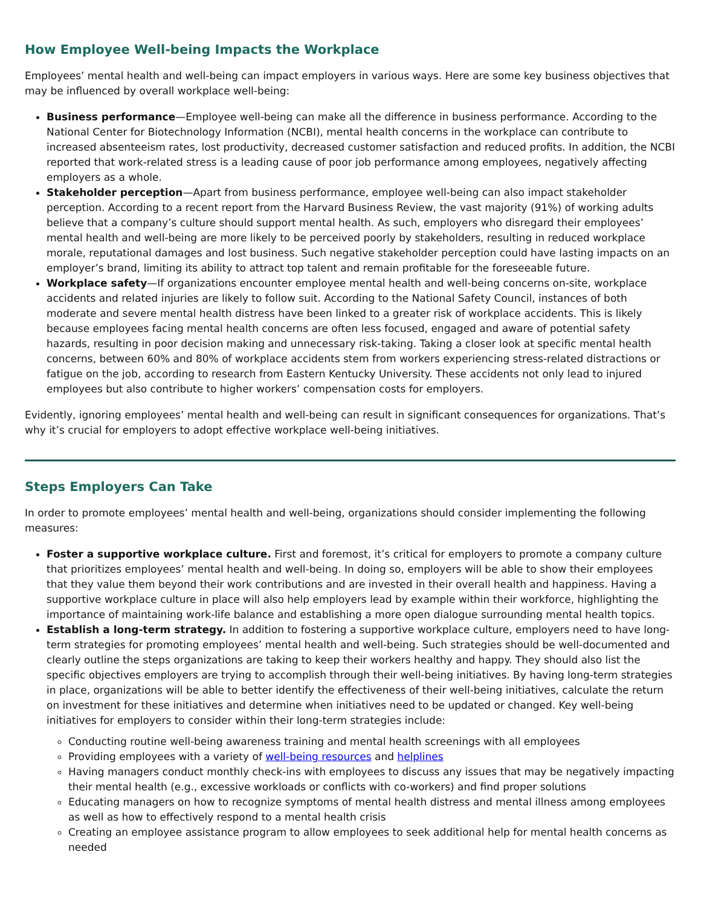How Employee Well-being Impacts the Workplace
Employees’ mental health and well-being can impact employers in various ways. Here are some key business objectives that may be influenced by overall workplace well-being:
Business performance—Employee well-being can make all the difference in business performance. According to the National Center for Biotechnology Information (NCBI), mental health concerns in the workplace can contribute to increased absenteeism rates, lost productivity, decreased customer satisfaction and reduced profits. In addition, the NCBI reported that work-related stress is a leading cause of poor job performance among employees, negatively affecting employers as a whole.
Stakeholder perception—Apart from business performance, employee well-being can also impact stakeholder perception. According to a recent report from the Harvard Business Review, the vast majority (91%) of working adults believe that a company’s culture should support mental health. As such, employers who disregard their employees’ mental health and well-being are more likely to be perceived poorly by stakeholders, resulting in reduced workplace morale, reputational damages and lost business. Such negative stakeholder perception could have lasting impacts on an employer’s brand, limiting its ability to attract top talent and remain profitable for the foreseeable future.
Workplace safety—If organizations encounter employee mental health and well-being concerns on-site, workplace accidents and related injuries are likely to follow suit. According to the National Safety Council, instances of both moderate and severe mental health distress have been linked to a greater risk of workplace accidents. This is likely because employees facing mental health concerns are often less focused, engaged and aware of potential safety hazards, resulting in poor decision making and unnecessary risk-taking. Taking a closer look at specific mental health concerns, between 60% and 80% of workplace accidents stem from workers experiencing stress-related distractions or fatigue on the job, according to research from Eastern Kentucky University. These accidents not only lead to injured employees but also contribute to higher workers’ compensation costs for employers.
Evidently, ignoring employees’ mental health and well-being can result in significant consequences for organizations. That’s why it’s crucial for employers to adopt effective workplace well-being initiatives.
Steps Employers Can Take
In order to promote employees’ mental health and well-being, organizations should consider implementing the following measures:
Foster a supportive workplace culture. First and foremost, it’s critical for employers to promote a company culture that prioritizes employees’ mental health and well-being. In doing so, employers will be able to show their employees that they value them beyond their work contributions and are invested in their overall health and happiness. Having a supportive workplace culture in place will also help employers lead by example within their workforce, highlighting the importance of maintaining work-life balance and establishing a more open dialogue surrounding mental health topics.
Establish a long-term strategy. In addition to fostering a supportive workplace culture, employers need to have long-term strategies for promoting employees’ mental health and well-being. Such strategies should be well-documented and clearly outline the steps organizations are taking to keep their workers healthy and happy. They should also list the specific objectives employers are trying to accomplish through their well-being initiatives. By having long-term strategies in place, organizations will be able to better identify the effectiveness of their well-being initiatives, calculate the return on investment for these initiatives and determine when initiatives need to be updated or changed. Key well-being initiatives for employers to consider within their long-term strategies include:
Conducting routine well-being awareness training and mental health screenings with all employees
Providing employees with a variety of well-being resources and helplines
Having managers conduct monthly check-ins with employees to discuss any issues that may be negatively impacting their mental health (e.g., excessive workloads or conflicts with co-workers) and find proper solutions
Educating managers on how to recognize symptoms of mental health distress and mental illness among employees as well as how to effectively respond to a mental health crisis
Creating an employee assistance program to allow employees to seek additional help for mental health concerns as needed